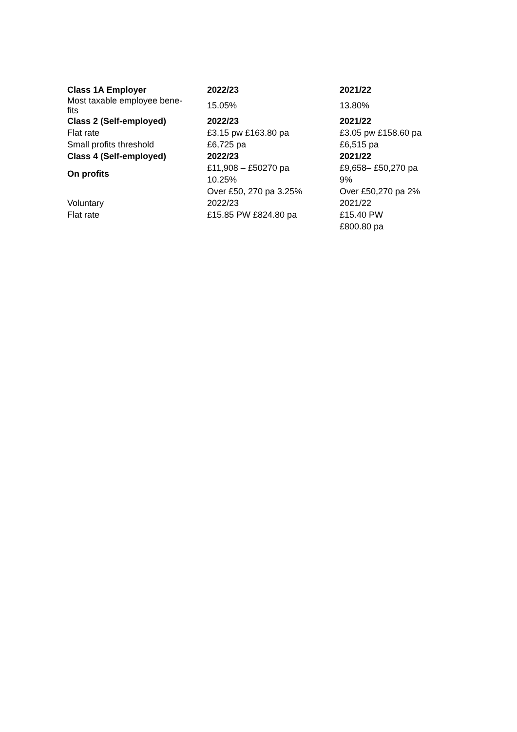| Class 1A Employer | 2022/23 | 2021/22 |
| --- | --- | --- |
| Most taxable employee bene- fits | 15.05% | 13.80% |
| Class 2 (Self-employed) | 2022/23 | 2021/22 |
| Flat rate | £3.15 pw £163.80 pa | £3.05 pw £158.60 pa |
| Small profits threshold | £6,725 pa | £6,515 pa |
| Class 4 (Self-employed) | 2022/23 | 2021/22 |
| On profits | £11,908 – £50270 pa 10.25% | £9,658– £50,270 pa 9% |
| | Over £50, 270 pa 3.25% | Over £50,270 pa 2% |
| Voluntary | 2022/23 | 2021/22 |
| Flat rate | £15.85 PW £824.80 pa | £15.40 PW £800.80 pa |